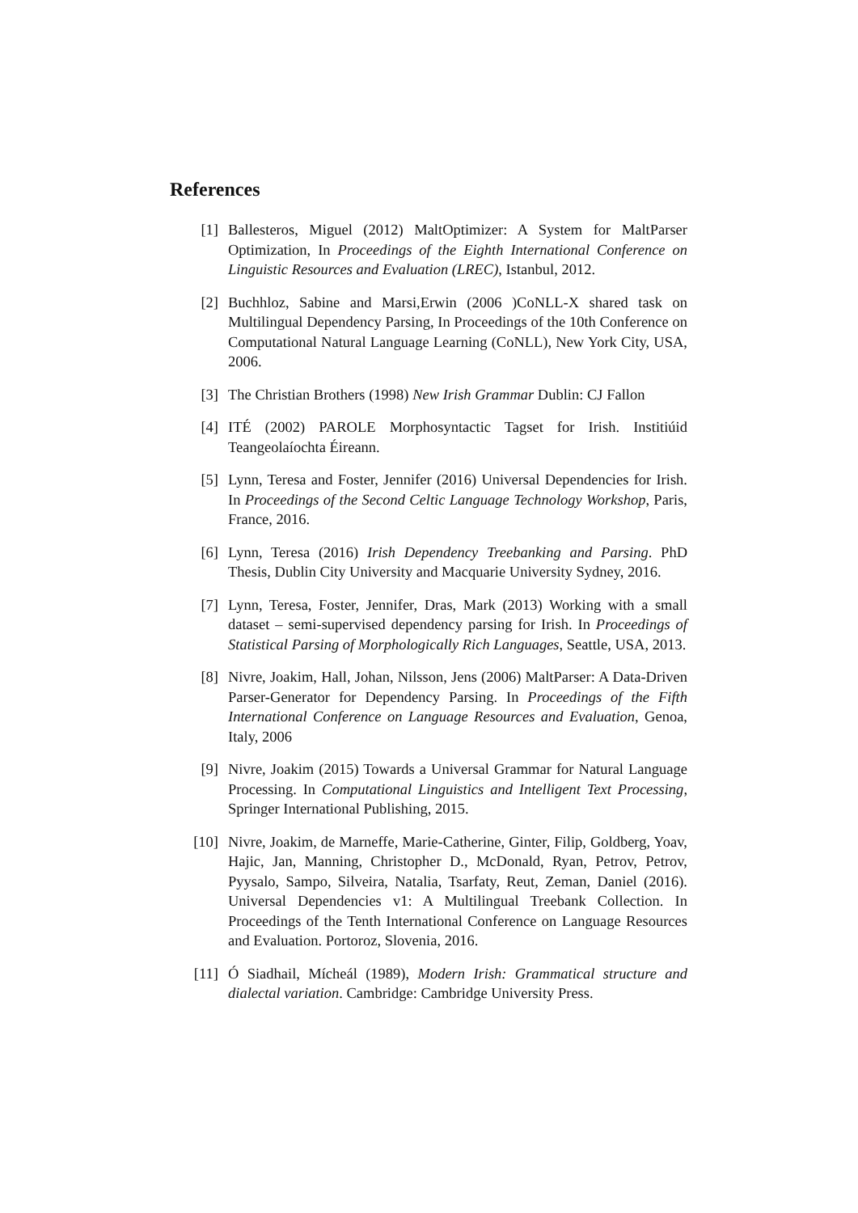References
[1] Ballesteros, Miguel (2012) MaltOptimizer: A System for MaltParser Optimization, In Proceedings of the Eighth International Conference on Linguistic Resources and Evaluation (LREC), Istanbul, 2012.
[2] Buchhloz, Sabine and Marsi,Erwin (2006 )CoNLL-X shared task on Multilingual Dependency Parsing, In Proceedings of the 10th Conference on Computational Natural Language Learning (CoNLL), New York City, USA, 2006.
[3] The Christian Brothers (1998) New Irish Grammar Dublin: CJ Fallon
[4] ITÉ (2002) PAROLE Morphosyntactic Tagset for Irish. Institiúid Teangeolaíochta Éireann.
[5] Lynn, Teresa and Foster, Jennifer (2016) Universal Dependencies for Irish. In Proceedings of the Second Celtic Language Technology Workshop, Paris, France, 2016.
[6] Lynn, Teresa (2016) Irish Dependency Treebanking and Parsing. PhD Thesis, Dublin City University and Macquarie University Sydney, 2016.
[7] Lynn, Teresa, Foster, Jennifer, Dras, Mark (2013) Working with a small dataset – semi-supervised dependency parsing for Irish. In Proceedings of Statistical Parsing of Morphologically Rich Languages, Seattle, USA, 2013.
[8] Nivre, Joakim, Hall, Johan, Nilsson, Jens (2006) MaltParser: A Data-Driven Parser-Generator for Dependency Parsing. In Proceedings of the Fifth International Conference on Language Resources and Evaluation, Genoa, Italy, 2006
[9] Nivre, Joakim (2015) Towards a Universal Grammar for Natural Language Processing. In Computational Linguistics and Intelligent Text Processing, Springer International Publishing, 2015.
[10] Nivre, Joakim, de Marneffe, Marie-Catherine, Ginter, Filip, Goldberg, Yoav, Hajic, Jan, Manning, Christopher D., McDonald, Ryan, Petrov, Petrov, Pyysalo, Sampo, Silveira, Natalia, Tsarfaty, Reut, Zeman, Daniel (2016). Universal Dependencies v1: A Multilingual Treebank Collection. In Proceedings of the Tenth International Conference on Language Resources and Evaluation. Portoroz, Slovenia, 2016.
[11] Ó Siadhail, Mícheál (1989), Modern Irish: Grammatical structure and dialectal variation. Cambridge: Cambridge University Press.